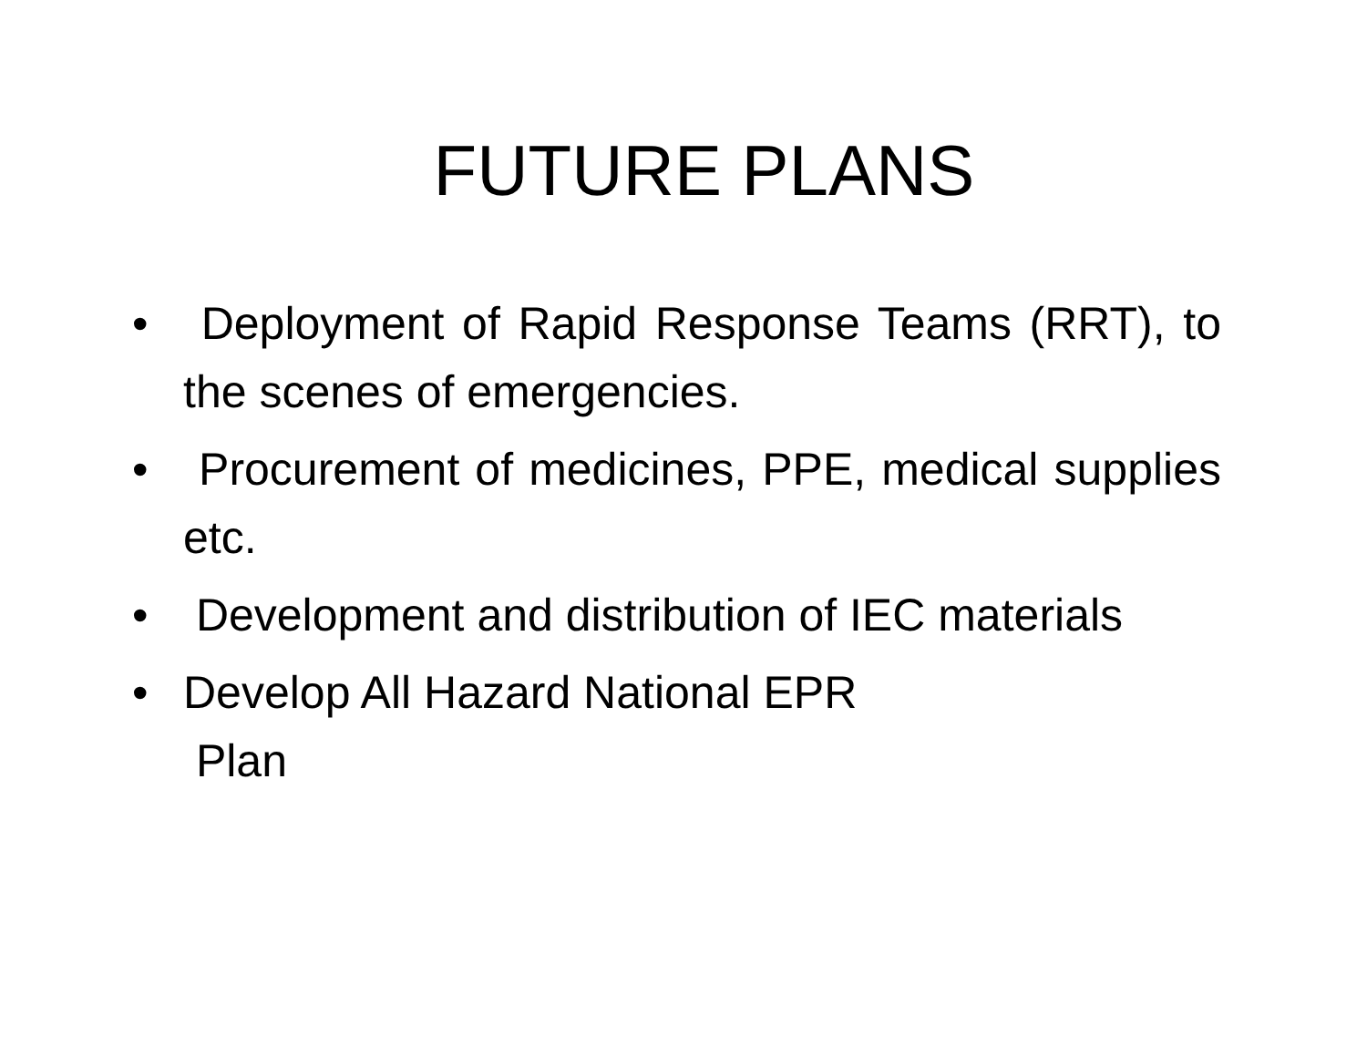FUTURE PLANS
• Deployment of Rapid Response Teams (RRT), to the scenes of emergencies.
• Procurement of medicines, PPE, medical supplies etc.
• Development and distribution of IEC materials
• Develop All Hazard National EPR
Plan